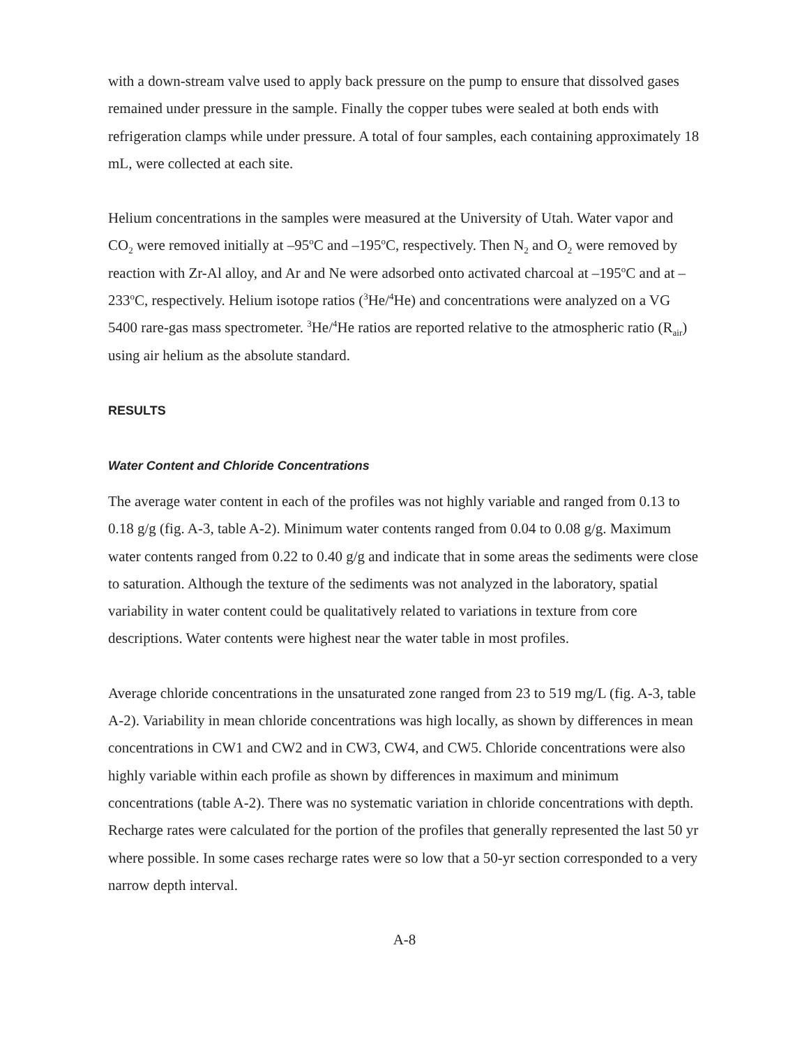with a down-stream valve used to apply back pressure on the pump to ensure that dissolved gases remained under pressure in the sample. Finally the copper tubes were sealed at both ends with refrigeration clamps while under pressure. A total of four samples, each containing approximately 18 mL, were collected at each site.
Helium concentrations in the samples were measured at the University of Utah. Water vapor and CO<sub>2</sub> were removed initially at –95<sup>o</sup>C and –195<sup>o</sup>C, respectively. Then N<sub>2</sub> and O<sub>2</sub> were removed by reaction with Zr-Al alloy, and Ar and Ne were adsorbed onto activated charcoal at –195<sup>o</sup>C and at –233<sup>o</sup>C, respectively. Helium isotope ratios (<sup>3</sup>He/<sup>4</sup>He) and concentrations were analyzed on a VG 5400 rare-gas mass spectrometer. <sup>3</sup>He/<sup>4</sup>He ratios are reported relative to the atmospheric ratio (R<sub>air</sub>) using air helium as the absolute standard.
RESULTS
Water Content and Chloride Concentrations
The average water content in each of the profiles was not highly variable and ranged from 0.13 to 0.18 g/g (fig. A-3, table A-2). Minimum water contents ranged from 0.04 to 0.08 g/g. Maximum water contents ranged from 0.22 to 0.40 g/g and indicate that in some areas the sediments were close to saturation. Although the texture of the sediments was not analyzed in the laboratory, spatial variability in water content could be qualitatively related to variations in texture from core descriptions. Water contents were highest near the water table in most profiles.
Average chloride concentrations in the unsaturated zone ranged from 23 to 519 mg/L (fig. A-3, table A-2). Variability in mean chloride concentrations was high locally, as shown by differences in mean concentrations in CW1 and CW2 and in CW3, CW4, and CW5. Chloride concentrations were also highly variable within each profile as shown by differences in maximum and minimum concentrations (table A-2). There was no systematic variation in chloride concentrations with depth. Recharge rates were calculated for the portion of the profiles that generally represented the last 50 yr where possible. In some cases recharge rates were so low that a 50-yr section corresponded to a very narrow depth interval.
A-8